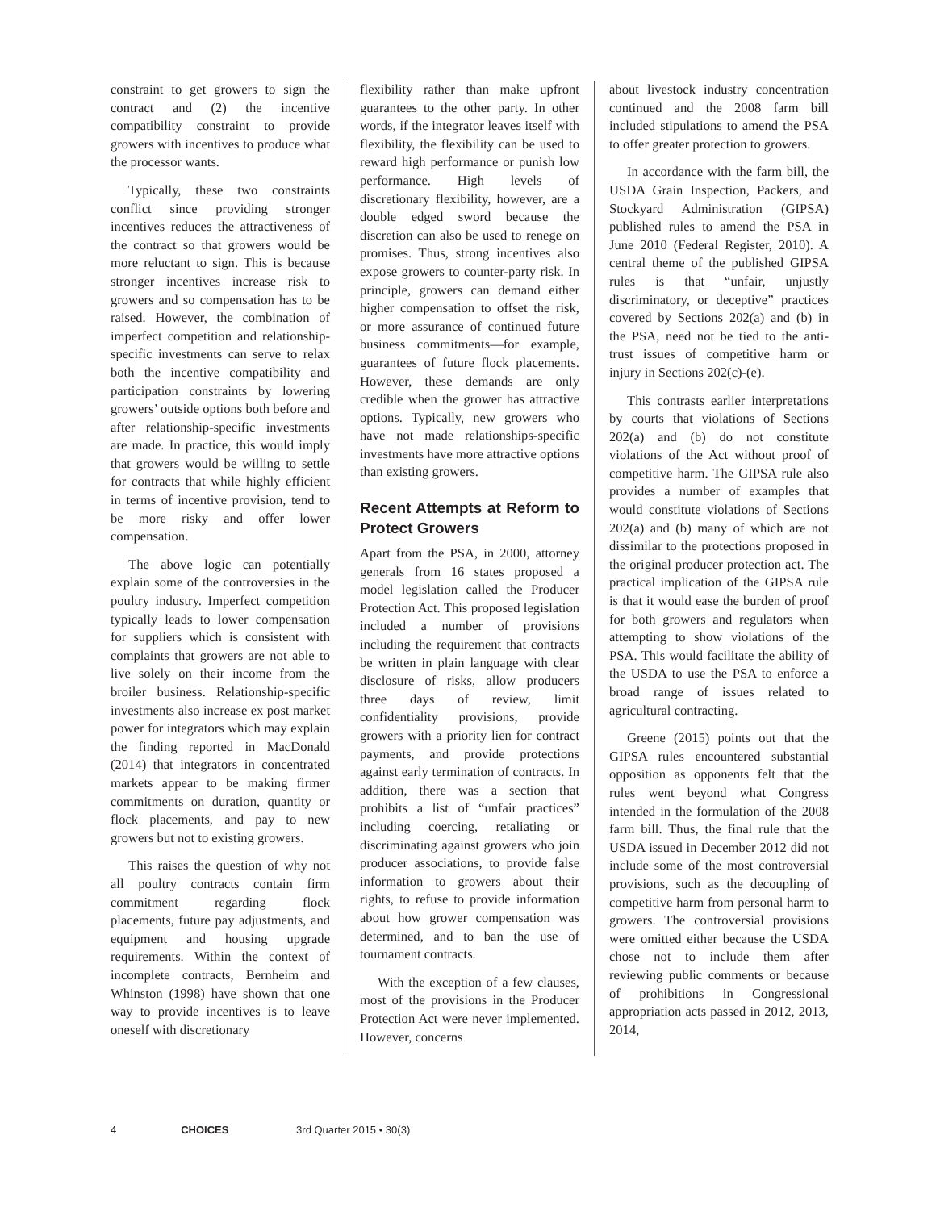constraint to get growers to sign the contract and (2) the incentive compatibility constraint to provide growers with incentives to produce what the processor wants.
Typically, these two constraints conflict since providing stronger incentives reduces the attractiveness of the contract so that growers would be more reluctant to sign. This is because stronger incentives increase risk to growers and so compensation has to be raised. However, the combination of imperfect competition and relationship-specific investments can serve to relax both the incentive compatibility and participation constraints by lowering growers’ outside options both before and after relationship-specific investments are made. In practice, this would imply that growers would be willing to settle for contracts that while highly efficient in terms of incentive provision, tend to be more risky and offer lower compensation.
The above logic can potentially explain some of the controversies in the poultry industry. Imperfect competition typically leads to lower compensation for suppliers which is consistent with complaints that growers are not able to live solely on their income from the broiler business. Relationship-specific investments also increase ex post market power for integrators which may explain the finding reported in MacDonald (2014) that integrators in concentrated markets appear to be making firmer commitments on duration, quantity or flock placements, and pay to new growers but not to existing growers.
This raises the question of why not all poultry contracts contain firm commitment regarding flock placements, future pay adjustments, and equipment and housing upgrade requirements. Within the context of incomplete contracts, Bernheim and Whinston (1998) have shown that one way to provide incentives is to leave oneself with discretionary
flexibility rather than make upfront guarantees to the other party. In other words, if the integrator leaves itself with flexibility, the flexibility can be used to reward high performance or punish low performance. High levels of discretionary flexibility, however, are a double edged sword because the discretion can also be used to renege on promises. Thus, strong incentives also expose growers to counter-party risk. In principle, growers can demand either higher compensation to offset the risk, or more assurance of continued future business commitments—for example, guarantees of future flock placements. However, these demands are only credible when the grower has attractive options. Typically, new growers who have not made relationships-specific investments have more attractive options than existing growers.
Recent Attempts at Reform to Protect Growers
Apart from the PSA, in 2000, attorney generals from 16 states proposed a model legislation called the Producer Protection Act. This proposed legislation included a number of provisions including the requirement that contracts be written in plain language with clear disclosure of risks, allow producers three days of review, limit confidentiality provisions, provide growers with a priority lien for contract payments, and provide protections against early termination of contracts. In addition, there was a section that prohibits a list of “unfair practices” including coercing, retaliating or discriminating against growers who join producer associations, to provide false information to growers about their rights, to refuse to provide information about how grower compensation was determined, and to ban the use of tournament contracts.
With the exception of a few clauses, most of the provisions in the Producer Protection Act were never implemented. However, concerns
about livestock industry concentration continued and the 2008 farm bill included stipulations to amend the PSA to offer greater protection to growers.
In accordance with the farm bill, the USDA Grain Inspection, Packers, and Stockyard Administration (GIPSA) published rules to amend the PSA in June 2010 (Federal Register, 2010). A central theme of the published GIPSA rules is that “unfair, unjustly discriminatory, or deceptive” practices covered by Sections 202(a) and (b) in the PSA, need not be tied to the anti-trust issues of competitive harm or injury in Sections 202(c)-(e).
This contrasts earlier interpretations by courts that violations of Sections 202(a) and (b) do not constitute violations of the Act without proof of competitive harm. The GIPSA rule also provides a number of examples that would constitute violations of Sections 202(a) and (b) many of which are not dissimilar to the protections proposed in the original producer protection act. The practical implication of the GIPSA rule is that it would ease the burden of proof for both growers and regulators when attempting to show violations of the PSA. This would facilitate the ability of the USDA to use the PSA to enforce a broad range of issues related to agricultural contracting.
Greene (2015) points out that the GIPSA rules encountered substantial opposition as opponents felt that the rules went beyond what Congress intended in the formulation of the 2008 farm bill. Thus, the final rule that the USDA issued in December 2012 did not include some of the most controversial provisions, such as the decoupling of competitive harm from personal harm to growers. The controversial provisions were omitted either because the USDA chose not to include them after reviewing public comments or because of prohibitions in Congressional appropriation acts passed in 2012, 2013, 2014,
4 CHOICES 3rd Quarter 2015 • 30(3)